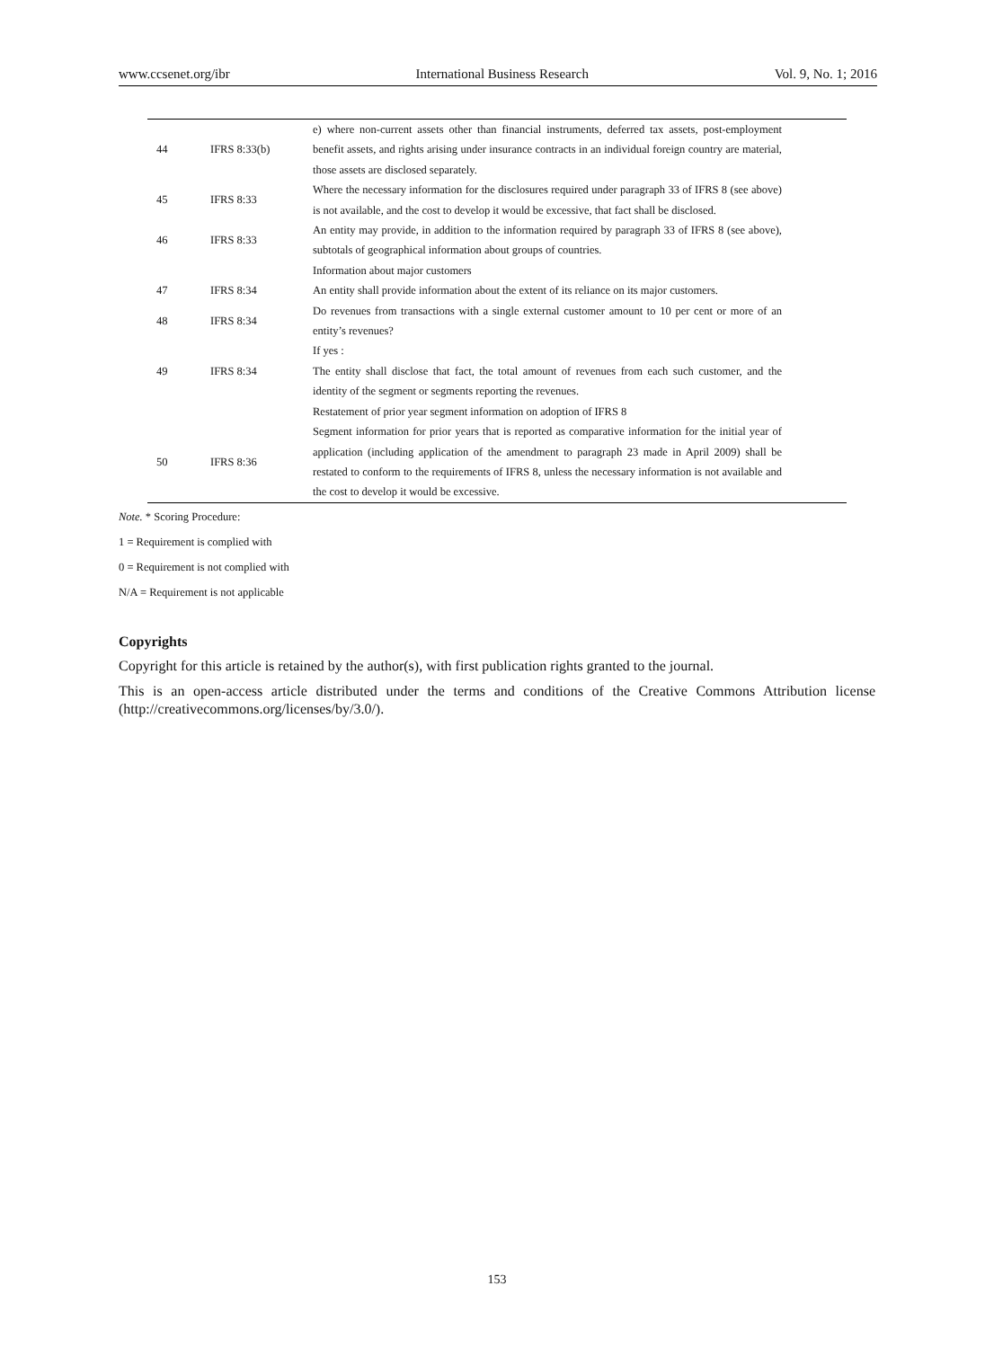www.ccsenet.org/ibr International Business Research Vol. 9, No. 1; 2016
| 44 | IFRS 8:33(b) | e) where non-current assets other than financial instruments, deferred tax assets, post-employment benefit assets, and rights arising under insurance contracts in an individual foreign country are material, those assets are disclosed separately. |
| 45 | IFRS 8:33 | Where the necessary information for the disclosures required under paragraph 33 of IFRS 8 (see above) is not available, and the cost to develop it would be excessive, that fact shall be disclosed. |
| 46 | IFRS 8:33 | An entity may provide, in addition to the information required by paragraph 33 of IFRS 8 (see above), subtotals of geographical information about groups of countries. |
| | | Information about major customers |
| 47 | IFRS 8:34 | An entity shall provide information about the extent of its reliance on its major customers. |
| 48 | IFRS 8:34 | Do revenues from transactions with a single external customer amount to 10 per cent or more of an entity’s revenues? |
| 49 | IFRS 8:34 | If yes : The entity shall disclose that fact, the total amount of revenues from each such customer, and the identity of the segment or segments reporting the revenues. |
| | | Restatement of prior year segment information on adoption of IFRS 8 |
| 50 | IFRS 8:36 | Segment information for prior years that is reported as comparative information for the initial year of application (including application of the amendment to paragraph 23 made in April 2009) shall be restated to conform to the requirements of IFRS 8, unless the necessary information is not available and the cost to develop it would be excessive. |
Note. * Scoring Procedure:
1 = Requirement is complied with
0 = Requirement is not complied with
N/A = Requirement is not applicable
Copyrights
Copyright for this article is retained by the author(s), with first publication rights granted to the journal.
This is an open-access article distributed under the terms and conditions of the Creative Commons Attribution license (http://creativecommons.org/licenses/by/3.0/).
153